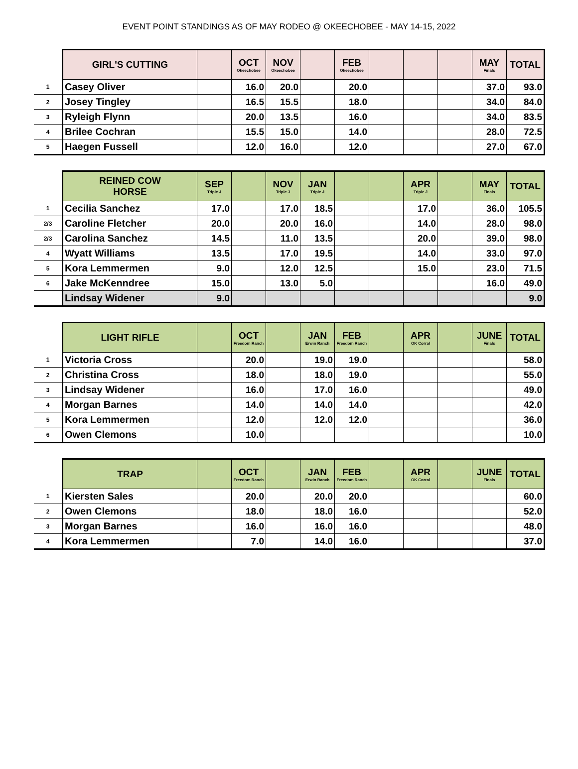EVENT POINT STANDINGS AS OF MAY RODEO @ OKEECHOBEE - MAY 14-15, 2022
| | GIRL'S CUTTING | | OCT Okeechobee | NOV Okeechobee | | FEB Okeechobee | | | | MAY Finals | TOTAL |
| --- | --- | --- | --- | --- | --- | --- | --- | --- | --- | --- | --- |
| 1 | Casey Oliver | | 16.0 | 20.0 | | 20.0 | | | | 37.0 | 93.0 |
| 2 | Josey Tingley | | 16.5 | 15.5 | | 18.0 | | | | 34.0 | 84.0 |
| 3 | Ryleigh Flynn | | 20.0 | 13.5 | | 16.0 | | | | 34.0 | 83.5 |
| 4 | Brilee Cochran | | 15.5 | 15.0 | | 14.0 | | | | 28.0 | 72.5 |
| 5 | Haegen Fussell | | 12.0 | 16.0 | | 12.0 | | | | 27.0 | 67.0 |
| | REINED COW HORSE | SEP Triple J | | NOV Triple J | JAN Triple J | | | APR Triple J | | MAY Finals | TOTAL |
| --- | --- | --- | --- | --- | --- | --- | --- | --- | --- | --- | --- |
| 1 | Cecilia Sanchez | 17.0 | | 17.0 | 18.5 | | | 17.0 | | 36.0 | 105.5 |
| 2/3 | Caroline Fletcher | 20.0 | | 20.0 | 16.0 | | | 14.0 | | 28.0 | 98.0 |
| 2/3 | Carolina Sanchez | 14.5 | | 11.0 | 13.5 | | | 20.0 | | 39.0 | 98.0 |
| 4 | Wyatt Williams | 13.5 | | 17.0 | 19.5 | | | 14.0 | | 33.0 | 97.0 |
| 5 | Kora Lemmermen | 9.0 | | 12.0 | 12.5 | | | 15.0 | | 23.0 | 71.5 |
| 6 | Jake McKenndree | 15.0 | | 13.0 | 5.0 | | | | | 16.0 | 49.0 |
| | Lindsay Widener | 9.0 | | | | | | | | | 9.0 |
| | LIGHT RIFLE | | OCT Freedom Ranch | | JAN Erwin Ranch | FEB Freedom Ranch | | APR OK Corral | | JUNE Finals | TOTAL |
| --- | --- | --- | --- | --- | --- | --- | --- | --- | --- | --- | --- |
| 1 | Victoria Cross | | 20.0 | | 19.0 | 19.0 | | | | | 58.0 |
| 2 | Christina Cross | | 18.0 | | 18.0 | 19.0 | | | | | 55.0 |
| 3 | Lindsay Widener | | 16.0 | | 17.0 | 16.0 | | | | | 49.0 |
| 4 | Morgan Barnes | | 14.0 | | 14.0 | 14.0 | | | | | 42.0 |
| 5 | Kora Lemmermen | | 12.0 | | 12.0 | 12.0 | | | | | 36.0 |
| 6 | Owen Clemons | | 10.0 | | | | | | | | 10.0 |
| | TRAP | | OCT Freedom Ranch | | JAN Erwin Ranch | FEB Freedom Ranch | | APR OK Corral | | JUNE Finals | TOTAL |
| --- | --- | --- | --- | --- | --- | --- | --- | --- | --- | --- | --- |
| 1 | Kiersten Sales | | 20.0 | | 20.0 | 20.0 | | | | | 60.0 |
| 2 | Owen Clemons | | 18.0 | | 18.0 | 16.0 | | | | | 52.0 |
| 3 | Morgan Barnes | | 16.0 | | 16.0 | 16.0 | | | | | 48.0 |
| 4 | Kora Lemmermen | | 7.0 | | 14.0 | 16.0 | | | | | 37.0 |